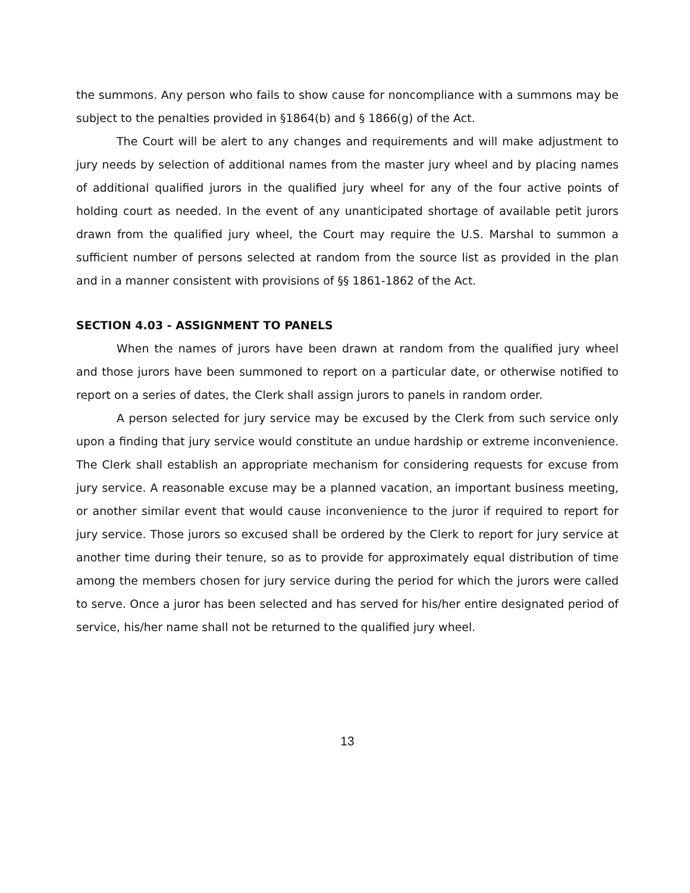the summons. Any person who fails to show cause for noncompliance with a summons may be subject to the penalties provided in §1864(b) and § 1866(g) of the Act.
The Court will be alert to any changes and requirements and will make adjustment to jury needs by selection of additional names from the master jury wheel and by placing names of additional qualified jurors in the qualified jury wheel for any of the four active points of holding court as needed. In the event of any unanticipated shortage of available petit jurors drawn from the qualified jury wheel, the Court may require the U.S. Marshal to summon a sufficient number of persons selected at random from the source list as provided in the plan and in a manner consistent with provisions of §§ 1861-1862 of the Act.
SECTION 4.03 - ASSIGNMENT TO PANELS
When the names of jurors have been drawn at random from the qualified jury wheel and those jurors have been summoned to report on a particular date, or otherwise notified to report on a series of dates, the Clerk shall assign jurors to panels in random order.
A person selected for jury service may be excused by the Clerk from such service only upon a finding that jury service would constitute an undue hardship or extreme inconvenience. The Clerk shall establish an appropriate mechanism for considering requests for excuse from jury service. A reasonable excuse may be a planned vacation, an important business meeting, or another similar event that would cause inconvenience to the juror if required to report for jury service. Those jurors so excused shall be ordered by the Clerk to report for jury service at another time during their tenure, so as to provide for approximately equal distribution of time among the members chosen for jury service during the period for which the jurors were called to serve. Once a juror has been selected and has served for his/her entire designated period of service, his/her name shall not be returned to the qualified jury wheel.
13